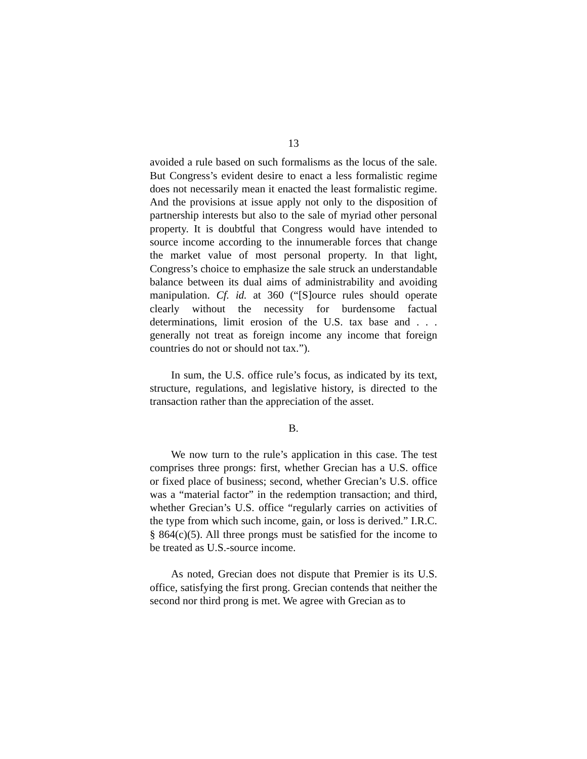13
avoided a rule based on such formalisms as the locus of the sale. But Congress’s evident desire to enact a less formalistic regime does not necessarily mean it enacted the least formalistic regime. And the provisions at issue apply not only to the disposition of partnership interests but also to the sale of myriad other personal property. It is doubtful that Congress would have intended to source income according to the innumerable forces that change the market value of most personal property. In that light, Congress’s choice to emphasize the sale struck an understandable balance between its dual aims of administrability and avoiding manipulation. Cf. id. at 360 (“[S]ource rules should operate clearly without the necessity for burdensome factual determinations, limit erosion of the U.S. tax base and . . . generally not treat as foreign income any income that foreign countries do not or should not tax.”).
In sum, the U.S. office rule’s focus, as indicated by its text, structure, regulations, and legislative history, is directed to the transaction rather than the appreciation of the asset.
B.
We now turn to the rule’s application in this case. The test comprises three prongs: first, whether Grecian has a U.S. office or fixed place of business; second, whether Grecian’s U.S. office was a “material factor” in the redemption transaction; and third, whether Grecian’s U.S. office “regularly carries on activities of the type from which such income, gain, or loss is derived.” I.R.C. § 864(c)(5). All three prongs must be satisfied for the income to be treated as U.S.-source income.
As noted, Grecian does not dispute that Premier is its U.S. office, satisfying the first prong. Grecian contends that neither the second nor third prong is met. We agree with Grecian as to